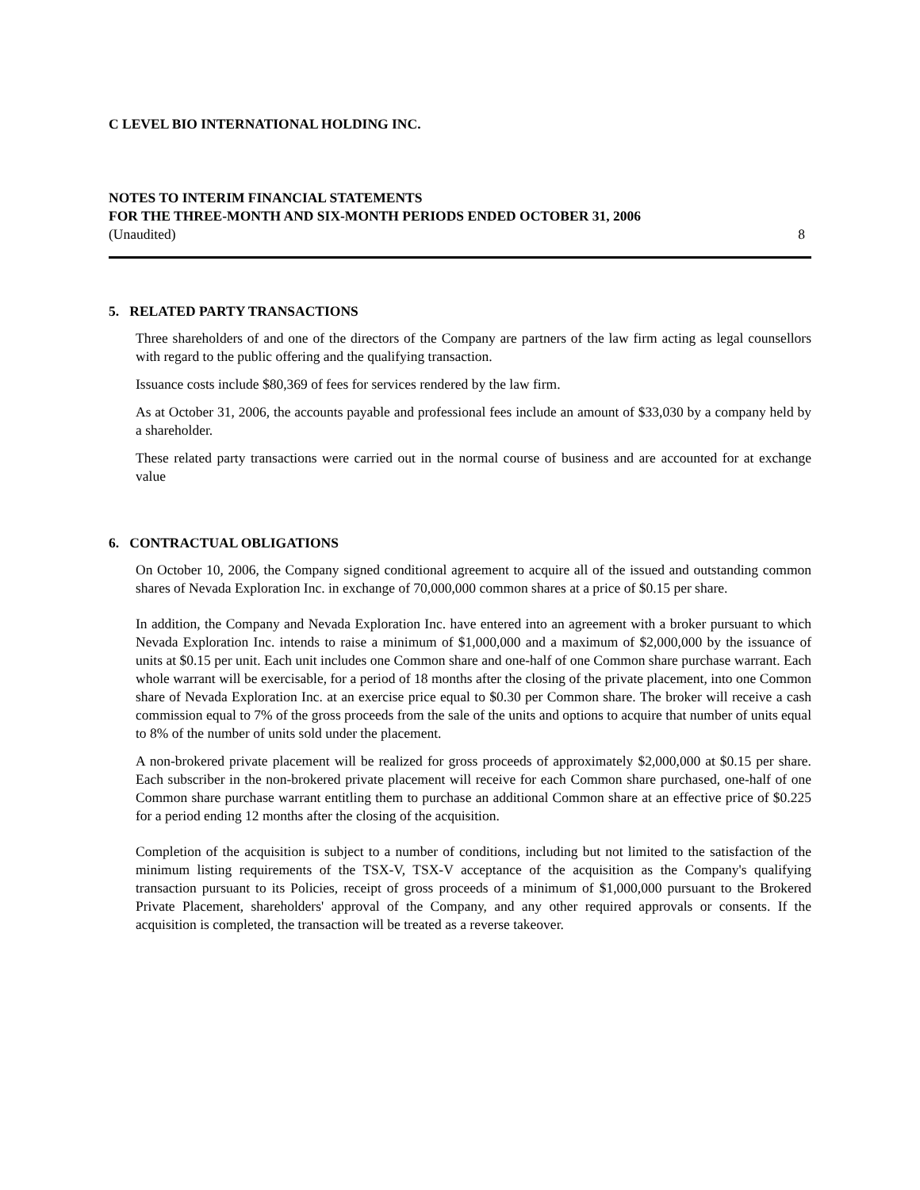C LEVEL BIO INTERNATIONAL HOLDING INC.
NOTES TO INTERIM FINANCIAL STATEMENTS
FOR THE THREE-MONTH AND SIX-MONTH PERIODS ENDED OCTOBER 31, 2006
(Unaudited) 8
5. RELATED PARTY TRANSACTIONS
Three shareholders of and one of the directors of the Company are partners of the law firm acting as legal counsellors with regard to the public offering and the qualifying transaction.
Issuance costs include $80,369 of fees for services rendered by the law firm.
As at October 31, 2006, the accounts payable and professional fees include an amount of $33,030 by a company held by a shareholder.
These related party transactions were carried out in the normal course of business and are accounted for at exchange value
6. CONTRACTUAL OBLIGATIONS
On October 10, 2006, the Company signed conditional agreement to acquire all of the issued and outstanding common shares of Nevada Exploration Inc. in exchange of 70,000,000 common shares at a price of $0.15 per share.
In addition, the Company and Nevada Exploration Inc. have entered into an agreement with a broker pursuant to which Nevada Exploration Inc. intends to raise a minimum of $1,000,000 and a maximum of $2,000,000 by the issuance of units at $0.15 per unit. Each unit includes one Common share and one-half of one Common share purchase warrant. Each whole warrant will be exercisable, for a period of 18 months after the closing of the private placement, into one Common share of Nevada Exploration Inc. at an exercise price equal to $0.30 per Common share. The broker will receive a cash commission equal to 7% of the gross proceeds from the sale of the units and options to acquire that number of units equal to 8% of the number of units sold under the placement.
A non-brokered private placement will be realized for gross proceeds of approximately $2,000,000 at $0.15 per share. Each subscriber in the non-brokered private placement will receive for each Common share purchased, one-half of one Common share purchase warrant entitling them to purchase an additional Common share at an effective price of $0.225 for a period ending 12 months after the closing of the acquisition.
Completion of the acquisition is subject to a number of conditions, including but not limited to the satisfaction of the minimum listing requirements of the TSX-V, TSX-V acceptance of the acquisition as the Company's qualifying transaction pursuant to its Policies, receipt of gross proceeds of a minimum of $1,000,000 pursuant to the Brokered Private Placement, shareholders' approval of the Company, and any other required approvals or consents. If the acquisition is completed, the transaction will be treated as a reverse takeover.